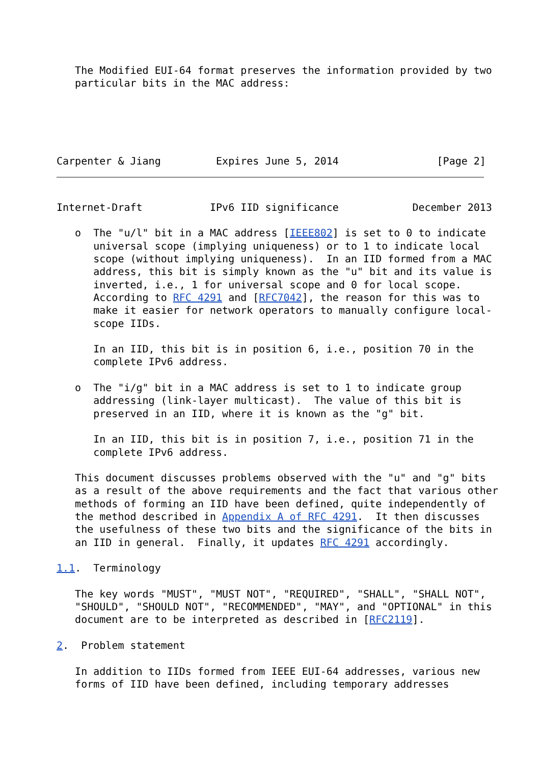The Modified EUI-64 format preserves the information provided by two
   particular bits in the MAC address:
Carpenter & Jiang         Expires June 5, 2014                [Page 2]
Internet-Draft           IPv6 IID significance            December 2013

   o  The "u/l" bit in a MAC address [IEEE802] is set to 0 to indicate
      universal scope (implying uniqueness) or to 1 to indicate local
      scope (without implying uniqueness).  In an IID formed from a MAC
      address, this bit is simply known as the "u" bit and its value is
      inverted, i.e., 1 for universal scope and 0 for local scope.
      According to RFC 4291 and [RFC7042], the reason for this was to
      make it easier for network operators to manually configure local-
      scope IIDs.

      In an IID, this bit is in position 6, i.e., position 70 in the
      complete IPv6 address.

   o  The "i/g" bit in a MAC address is set to 1 to indicate group
      addressing (link-layer multicast).  The value of this bit is
      preserved in an IID, where it is known as the "g" bit.

      In an IID, this bit is in position 7, i.e., position 71 in the
      complete IPv6 address.

   This document discusses problems observed with the "u" and "g" bits
   as a result of the above requirements and the fact that various other
   methods of forming an IID have been defined, quite independently of
   the method described in Appendix A of RFC 4291.  It then discusses
   the usefulness of these two bits and the significance of the bits in
   an IID in general.  Finally, it updates RFC 4291 accordingly.

1.1.  Terminology

   The key words "MUST", "MUST NOT", "REQUIRED", "SHALL", "SHALL NOT",
   "SHOULD", "SHOULD NOT", "RECOMMENDED", "MAY", and "OPTIONAL" in this
   document are to be interpreted as described in [RFC2119].

2.  Problem statement

   In addition to IIDs formed from IEEE EUI-64 addresses, various new
   forms of IID have been defined, including temporary addresses